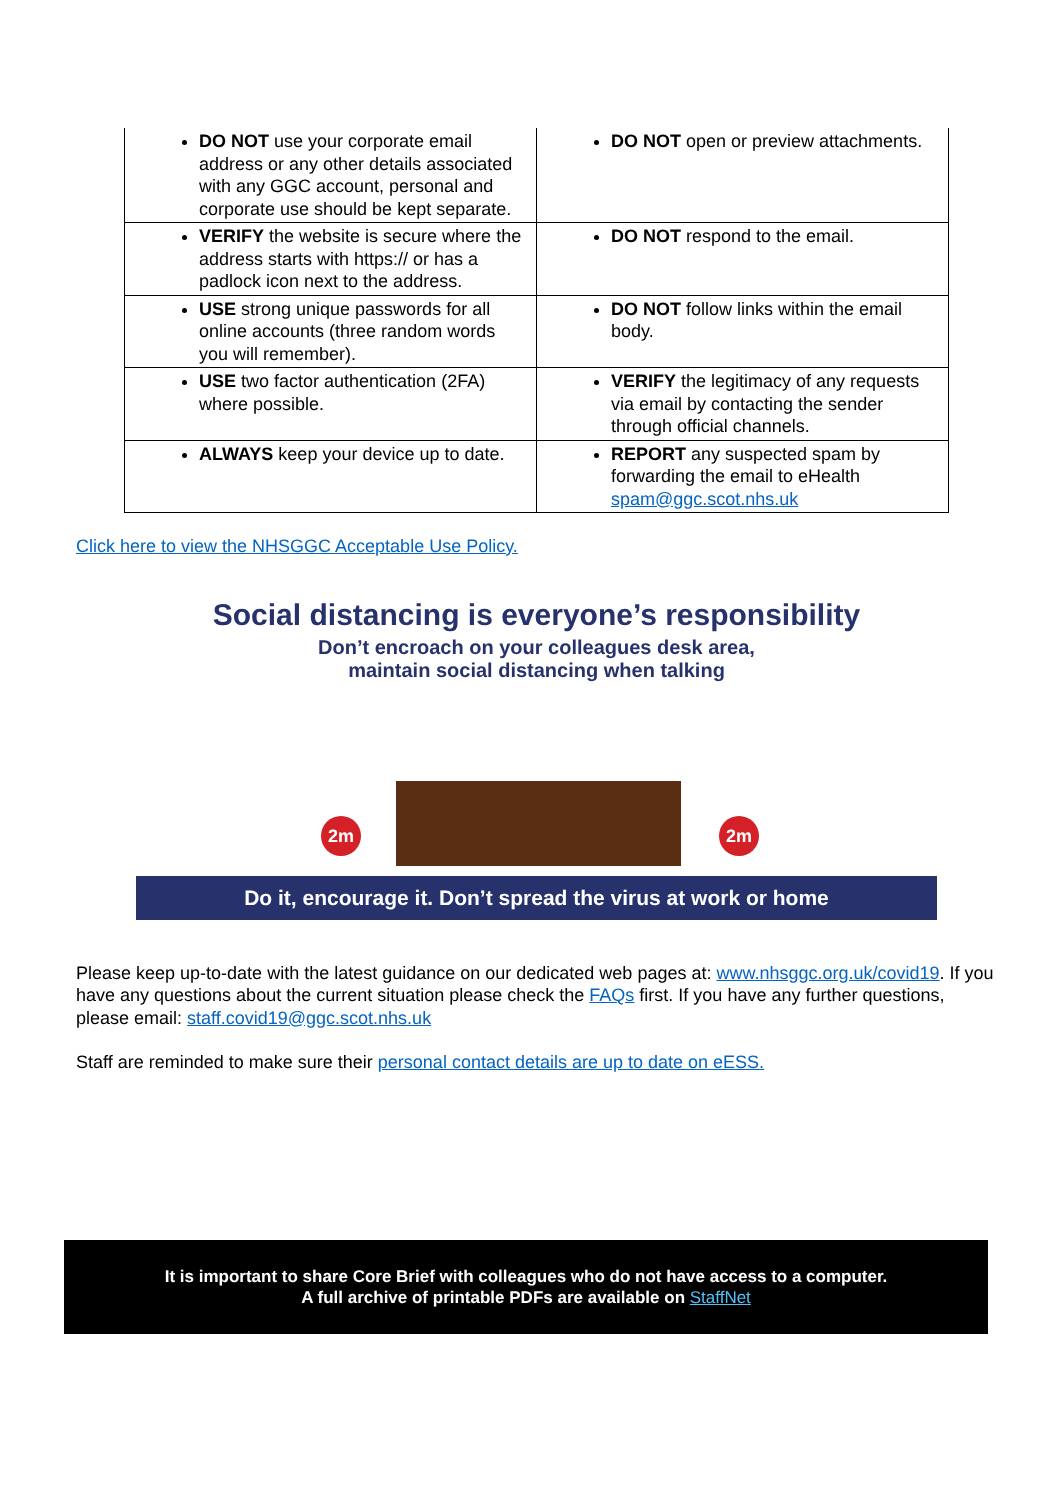| DO NOT use your corporate email address or any other details associated with any GGC account, personal and corporate use should be kept separate. | DO NOT open or preview attachments. |
| VERIFY the website is secure where the address starts with https:// or has a padlock icon next to the address. | DO NOT respond to the email. |
| USE strong unique passwords for all online accounts (three random words you will remember). | DO NOT follow links within the email body. |
| USE two factor authentication (2FA) where possible. | VERIFY the legitimacy of any requests via email by contacting the sender through official channels. |
| ALWAYS keep your device up to date. | REPORT any suspected spam by forwarding the email to eHealth spam@ggc.scot.nhs.uk |
Click here to view the NHSGGC Acceptable Use Policy.
Social distancing is everyone’s responsibility
Don’t encroach on your colleagues desk area,
maintain social distancing when talking
2m 2m
Do it, encourage it. Don’t spread the virus at work or home
Please keep up-to-date with the latest guidance on our dedicated web pages at: www.nhsggc.org.uk/covid19. If you have any questions about the current situation please check the FAQs first. If you have any further questions, please email: staff.covid19@ggc.scot.nhs.uk
Staff are reminded to make sure their personal contact details are up to date on eESS.
It is important to share Core Brief with colleagues who do not have access to a computer.
A full archive of printable PDFs are available on StaffNet